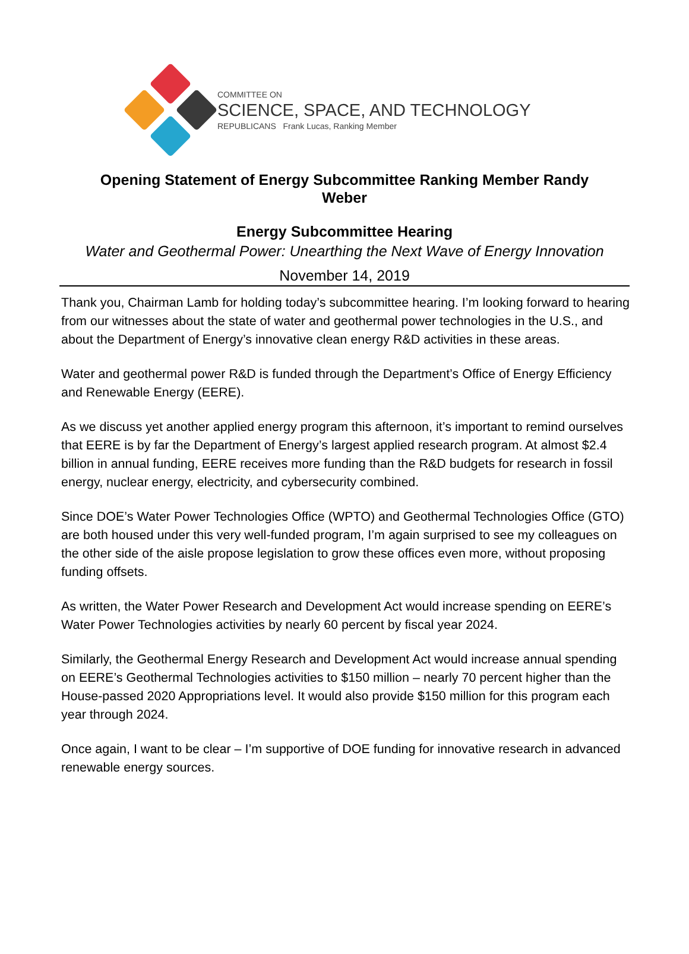COMMITTEE ON
SCIENCE, SPACE, AND TECHNOLOGY
REPUBLICANS Frank Lucas, Ranking Member
Opening Statement of Energy Subcommittee Ranking Member Randy Weber
Energy Subcommittee Hearing
Water and Geothermal Power: Unearthing the Next Wave of Energy Innovation
November 14, 2019
Thank you, Chairman Lamb for holding today’s subcommittee hearing. I’m looking forward to hearing from our witnesses about the state of water and geothermal power technologies in the U.S., and about the Department of Energy’s innovative clean energy R&D activities in these areas.
Water and geothermal power R&D is funded through the Department’s Office of Energy Efficiency and Renewable Energy (EERE).
As we discuss yet another applied energy program this afternoon, it’s important to remind ourselves that EERE is by far the Department of Energy’s largest applied research program. At almost $2.4 billion in annual funding, EERE receives more funding than the R&D budgets for research in fossil energy, nuclear energy, electricity, and cybersecurity combined.
Since DOE’s Water Power Technologies Office (WPTO) and Geothermal Technologies Office (GTO) are both housed under this very well-funded program, I’m again surprised to see my colleagues on the other side of the aisle propose legislation to grow these offices even more, without proposing funding offsets.
As written, the Water Power Research and Development Act would increase spending on EERE’s Water Power Technologies activities by nearly 60 percent by fiscal year 2024.
Similarly, the Geothermal Energy Research and Development Act would increase annual spending on EERE’s Geothermal Technologies activities to $150 million – nearly 70 percent higher than the House-passed 2020 Appropriations level. It would also provide $150 million for this program each year through 2024.
Once again, I want to be clear – I’m supportive of DOE funding for innovative research in advanced renewable energy sources.